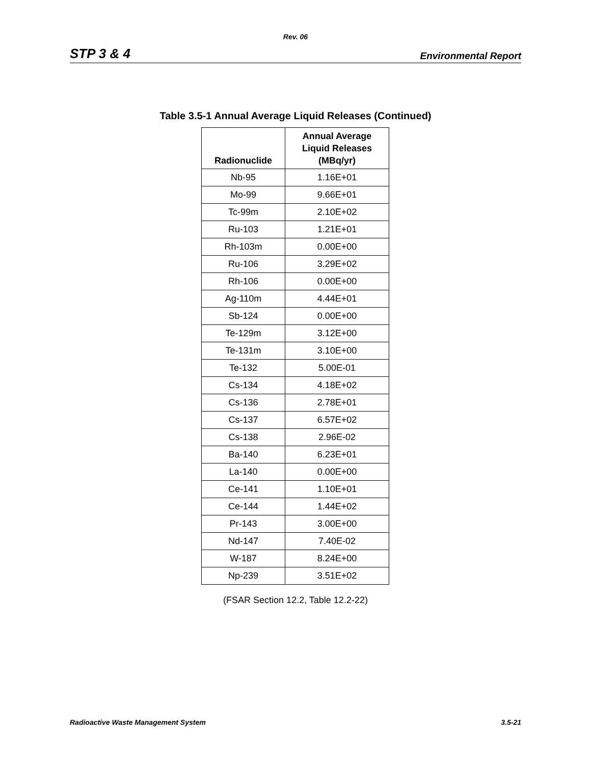Rev. 06
STP 3 & 4 Environmental Report
Table 3.5-1 Annual Average Liquid Releases (Continued)
| Radionuclide | Annual Average Liquid Releases (MBq/yr) |
| --- | --- |
| Nb-95 | 1.16E+01 |
| Mo-99 | 9.66E+01 |
| Tc-99m | 2.10E+02 |
| Ru-103 | 1.21E+01 |
| Rh-103m | 0.00E+00 |
| Ru-106 | 3.29E+02 |
| Rh-106 | 0.00E+00 |
| Ag-110m | 4.44E+01 |
| Sb-124 | 0.00E+00 |
| Te-129m | 3.12E+00 |
| Te-131m | 3.10E+00 |
| Te-132 | 5.00E-01 |
| Cs-134 | 4.18E+02 |
| Cs-136 | 2.78E+01 |
| Cs-137 | 6.57E+02 |
| Cs-138 | 2.96E-02 |
| Ba-140 | 6.23E+01 |
| La-140 | 0.00E+00 |
| Ce-141 | 1.10E+01 |
| Ce-144 | 1.44E+02 |
| Pr-143 | 3.00E+00 |
| Nd-147 | 7.40E-02 |
| W-187 | 8.24E+00 |
| Np-239 | 3.51E+02 |
(FSAR Section 12.2, Table 12.2-22)
Radioactive Waste Management System 3.5-21